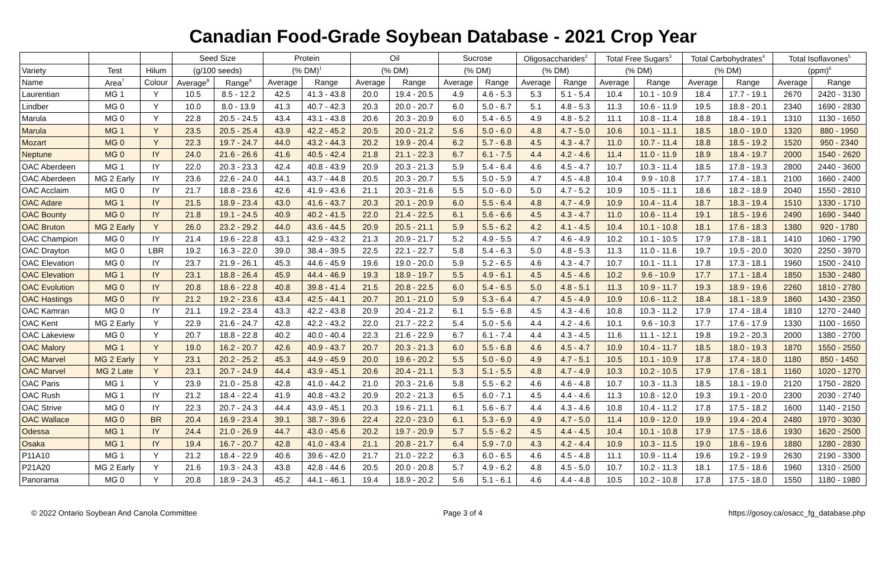Canadian Food-Grade Soybean Database - 2021 Crop Year
| | | | Seed Size | | Protein | | Oil | | Sucrose | | Oligosaccharides<sup>2</sup> | | Total Free Sugars<sup>3</sup> | | Total Carbohydrates<sup>4</sup> | | Total Isoflavones<sup>5</sup> | |
| --- | --- | --- | --- | --- | --- | --- | --- | --- | --- | --- | --- | --- | --- | --- | --- | --- | --- | --- |
| Variety | Test | Hilum | (g/100 seeds) | | (% DM)<sup>1</sup> | | (% DM) | | (% DM) | | (% DM) | | (% DM) | | (% DM) | | (ppm)<sup>6</sup> | |
| Name | Area<sup>7</sup> | Colour | Average<sup>8</sup> | Range<sup>9</sup> | Average | Range | Average | Range | Average | Range | Average | Range | Average | Range | Average | Range | Average | Range |
| Laurentian | MG 1 | Y | 10.5 | 8.5 - 12.2 | 42.5 | 41.3 - 43.8 | 20.0 | 19.4 - 20.5 | 4.9 | 4.6 - 5.3 | 5.3 | 5.1 - 5.4 | 10.4 | 10.1 - 10.9 | 18.4 | 17.7 - 19.1 | 2670 | 2420 - 3130 |
| Lindber | MG 0 | Y | 10.0 | 8.0 - 13.9 | 41.3 | 40.7 - 42.3 | 20.3 | 20.0 - 20.7 | 6.0 | 5.0 - 6.7 | 5.1 | 4.8 - 5.3 | 11.3 | 10.6 - 11.9 | 19.5 | 18.8 - 20.1 | 2340 | 1690 - 2830 |
| Marula | MG 0 | Y | 22.8 | 20.5 - 24.5 | 43.4 | 43.1 - 43.8 | 20.6 | 20.3 - 20.9 | 6.0 | 5.4 - 6.5 | 4.9 | 4.8 - 5.2 | 11.1 | 10.8 - 11.4 | 18.8 | 18.4 - 19.1 | 1310 | 1130 - 1650 |
| Marula | MG 1 | Y | 23.5 | 20.5 - 25.4 | 43.9 | 42.2 - 45.2 | 20.5 | 20.0 - 21.2 | 5.6 | 5.0 - 6.0 | 4.8 | 4.7 - 5.0 | 10.6 | 10.1 - 11.1 | 18.5 | 18.0 - 19.0 | 1320 | 880 - 1950 |
| Mozart | MG 0 | Y | 22.3 | 19.7 - 24.7 | 44.0 | 43.2 - 44.3 | 20.2 | 19.9 - 20.4 | 6.2 | 5.7 - 6.8 | 4.5 | 4.3 - 4.7 | 11.0 | 10.7 - 11.4 | 18.8 | 18.5 - 19.2 | 1520 | 950 - 2340 |
| Neptune | MG 0 | IY | 24.0 | 21.6 - 26.6 | 41.6 | 40.5 - 42.4 | 21.8 | 21.1 - 22.3 | 6.7 | 6.1 - 7.5 | 4.4 | 4.2 - 4.6 | 11.4 | 11.0 - 11.9 | 18.9 | 18.4 - 19.7 | 2000 | 1540 - 2620 |
| OAC Aberdeen | MG 1 | IY | 22.0 | 20.3 - 23.3 | 42.4 | 40.8 - 43.9 | 20.9 | 20.3 - 21.3 | 5.9 | 5.4 - 6.4 | 4.6 | 4.5 - 4.7 | 10.7 | 10.3 - 11.4 | 18.5 | 17.8 - 19.3 | 2800 | 2440 - 3600 |
| OAC Aberdeen | MG 2 Early | IY | 23.6 | 22.6 - 24.0 | 44.1 | 43.7 - 44.8 | 20.5 | 20.3 - 20.7 | 5.5 | 5.0 - 5.9 | 4.7 | 4.5 - 4.8 | 10.4 | 9.9 - 10.8 | 17.7 | 17.4 - 18.1 | 2100 | 1660 - 2400 |
| OAC Acclaim | MG 0 | IY | 21.7 | 18.8 - 23.6 | 42.6 | 41.9 - 43.6 | 21.1 | 20.3 - 21.6 | 5.5 | 5.0 - 6.0 | 5.0 | 4.7 - 5.2 | 10.9 | 10.5 - 11.1 | 18.6 | 18.2 - 18.9 | 2040 | 1550 - 2810 |
| OAC Adare | MG 1 | IY | 21.5 | 18.9 - 23.4 | 43.0 | 41.6 - 43.7 | 20.3 | 20.1 - 20.9 | 6.0 | 5.5 - 6.4 | 4.8 | 4.7 - 4.9 | 10.9 | 10.4 - 11.4 | 18.7 | 18.3 - 19.4 | 1510 | 1330 - 1710 |
| OAC Bounty | MG 0 | IY | 21.8 | 19.1 - 24.5 | 40.9 | 40.2 - 41.5 | 22.0 | 21.4 - 22.5 | 6.1 | 5.6 - 6.6 | 4.5 | 4.3 - 4.7 | 11.0 | 10.6 - 11.4 | 19.1 | 18.5 - 19.6 | 2490 | 1690 - 3440 |
| OAC Bruton | MG 2 Early | Y | 26.0 | 23.2 - 29.2 | 44.0 | 43.6 - 44.5 | 20.9 | 20.5 - 21.1 | 5.9 | 5.5 - 6.2 | 4.2 | 4.1 - 4.5 | 10.4 | 10.1 - 10.8 | 18.1 | 17.6 - 18.3 | 1380 | 920 - 1780 |
| OAC Champion | MG 0 | IY | 21.4 | 19.6 - 22.8 | 43.1 | 42.9 - 43.2 | 21.3 | 20.9 - 21.7 | 5.2 | 4.9 - 5.5 | 4.7 | 4.6 - 4.9 | 10.2 | 10.1 - 10.5 | 17.9 | 17.8 - 18.1 | 1410 | 1060 - 1790 |
| OAC Drayton | MG 0 | LBR | 19.2 | 16.3 - 22.0 | 39.0 | 38.4 - 39.5 | 22.5 | 22.1 - 22.7 | 5.8 | 5.4 - 6.3 | 5.0 | 4.8 - 5.3 | 11.3 | 11.0 - 11.6 | 19.7 | 19.5 - 20.0 | 3020 | 2250 - 3970 |
| OAC Elevation | MG 0 | IY | 23.7 | 21.9 - 26.1 | 45.3 | 44.6 - 45.9 | 19.6 | 19.0 - 20.0 | 5.9 | 5.2 - 6.5 | 4.6 | 4.3 - 4.7 | 10.7 | 10.1 - 11.1 | 17.8 | 17.3 - 18.1 | 1960 | 1500 - 2410 |
| OAC Elevation | MG 1 | IY | 23.1 | 18.8 - 26.4 | 45.9 | 44.4 - 46.9 | 19.3 | 18.9 - 19.7 | 5.5 | 4.9 - 6.1 | 4.5 | 4.5 - 4.6 | 10.2 | 9.6 - 10.9 | 17.7 | 17.1 - 18.4 | 1850 | 1530 - 2480 |
| OAC Evolution | MG 0 | IY | 20.8 | 18.6 - 22.8 | 40.8 | 39.8 - 41.4 | 21.5 | 20.8 - 22.5 | 6.0 | 5.4 - 6.5 | 5.0 | 4.8 - 5.1 | 11.3 | 10.9 - 11.7 | 19.3 | 18.9 - 19.6 | 2260 | 1810 - 2780 |
| OAC Hastings | MG 0 | IY | 21.2 | 19.2 - 23.6 | 43.4 | 42.5 - 44.1 | 20.7 | 20.1 - 21.0 | 5.9 | 5.3 - 6.4 | 4.7 | 4.5 - 4.9 | 10.9 | 10.6 - 11.2 | 18.4 | 18.1 - 18.9 | 1860 | 1430 - 2350 |
| OAC Kamran | MG 0 | IY | 21.1 | 19.2 - 23.4 | 43.3 | 42.2 - 43.8 | 20.9 | 20.4 - 21.2 | 6.1 | 5.5 - 6.8 | 4.5 | 4.3 - 4.6 | 10.8 | 10.3 - 11.2 | 17.9 | 17.4 - 18.4 | 1810 | 1270 - 2440 |
| OAC Kent | MG 2 Early | Y | 22.9 | 21.6 - 24.7 | 42.8 | 42.2 - 43.2 | 22.0 | 21.7 - 22.2 | 5.4 | 5.0 - 5.6 | 4.4 | 4.2 - 4.6 | 10.1 | 9.6 - 10.3 | 17.7 | 17.6 - 17.9 | 1330 | 1100 - 1650 |
| OAC Lakeview | MG 0 | Y | 20.7 | 18.8 - 22.8 | 40.2 | 40.0 - 40.4 | 22.3 | 21.6 - 22.9 | 6.7 | 6.1 - 7.4 | 4.4 | 4.3 - 4.5 | 11.6 | 11.1 - 12.1 | 19.8 | 19.2 - 20.3 | 2000 | 1380 - 2700 |
| OAC Malory | MG 1 | Y | 19.0 | 16.2 - 20.7 | 42.6 | 40.9 - 43.7 | 20.7 | 20.3 - 21.3 | 6.0 | 5.5 - 6.8 | 4.6 | 4.5 - 4.7 | 10.9 | 10.4 - 11.7 | 18.5 | 18.0 - 19.3 | 1870 | 1550 - 2550 |
| OAC Marvel | MG 2 Early | Y | 23.1 | 20.2 - 25.2 | 45.3 | 44.9 - 45.9 | 20.0 | 19.6 - 20.2 | 5.5 | 5.0 - 6.0 | 4.9 | 4.7 - 5.1 | 10.5 | 10.1 - 10.9 | 17.8 | 17.4 - 18.0 | 1180 | 850 - 1450 |
| OAC Marvel | MG 2 Late | Y | 23.1 | 20.7 - 24.9 | 44.4 | 43.9 - 45.1 | 20.6 | 20.4 - 21.1 | 5.3 | 5.1 - 5.5 | 4.8 | 4.7 - 4.9 | 10.3 | 10.2 - 10.5 | 17.9 | 17.6 - 18.1 | 1160 | 1020 - 1270 |
| OAC Paris | MG 1 | Y | 23.9 | 21.0 - 25.8 | 42.8 | 41.0 - 44.2 | 21.0 | 20.3 - 21.6 | 5.8 | 5.5 - 6.2 | 4.6 | 4.6 - 4.8 | 10.7 | 10.3 - 11.3 | 18.5 | 18.1 - 19.0 | 2120 | 1750 - 2820 |
| OAC Rush | MG 1 | IY | 21.2 | 18.4 - 22.4 | 41.9 | 40.8 - 43.2 | 20.9 | 20.2 - 21.3 | 6.5 | 6.0 - 7.1 | 4.5 | 4.4 - 4.6 | 11.3 | 10.8 - 12.0 | 19.3 | 19.1 - 20.0 | 2300 | 2030 - 2740 |
| OAC Strive | MG 0 | IY | 22.3 | 20.7 - 24.3 | 44.4 | 43.9 - 45.1 | 20.3 | 19.6 - 21.1 | 6.1 | 5.6 - 6.7 | 4.4 | 4.3 - 4.6 | 10.8 | 10.4 - 11.2 | 17.8 | 17.5 - 18.2 | 1600 | 1140 - 2150 |
| OAC Wallace | MG 0 | BR | 20.4 | 16.9 - 23.4 | 39.1 | 38.7 - 39.6 | 22.4 | 22.0 - 23.0 | 6.1 | 5.3 - 6.9 | 4.9 | 4.7 - 5.0 | 11.4 | 10.9 - 12.0 | 19.9 | 19.4 - 20.4 | 2480 | 1970 - 3030 |
| Odessa | MG 1 | IY | 24.4 | 21.0 - 26.9 | 44.7 | 43.0 - 45.6 | 20.2 | 19.7 - 20.9 | 5.7 | 5.5 - 6.2 | 4.5 | 4.4 - 4.5 | 10.4 | 10.1 - 10.8 | 17.9 | 17.5 - 18.6 | 1930 | 1620 - 2500 |
| Osaka | MG 1 | IY | 19.4 | 16.7 - 20.7 | 42.8 | 41.0 - 43.4 | 21.1 | 20.8 - 21.7 | 6.4 | 5.9 - 7.0 | 4.3 | 4.2 - 4.4 | 10.9 | 10.3 - 11.5 | 19.0 | 18.6 - 19.6 | 1880 | 1280 - 2830 |
| P11A10 | MG 1 | Y | 21.2 | 18.4 - 22.9 | 40.6 | 39.6 - 42.0 | 21.7 | 21.0 - 22.2 | 6.3 | 6.0 - 6.5 | 4.6 | 4.5 - 4.8 | 11.1 | 10.9 - 11.4 | 19.6 | 19.2 - 19.9 | 2630 | 2190 - 3300 |
| P21A20 | MG 2 Early | Y | 21.6 | 19.3 - 24.3 | 43.8 | 42.8 - 44.6 | 20.5 | 20.0 - 20.8 | 5.7 | 4.9 - 6.2 | 4.8 | 4.5 - 5.0 | 10.7 | 10.2 - 11.3 | 18.1 | 17.5 - 18.6 | 1960 | 1310 - 2500 |
| Panorama | MG 0 | Y | 20.8 | 18.9 - 24.3 | 45.2 | 44.1 - 46.1 | 19.4 | 18.9 - 20.2 | 5.6 | 5.1 - 6.1 | 4.6 | 4.4 - 4.8 | 10.5 | 10.2 - 10.8 | 17.8 | 17.5 - 18.0 | 1550 | 1180 - 1980 |
© 2022 Ontario Soybean And Canola Committee Page 3 of 4 https://gosoy.ca/osacc_fg_database.php